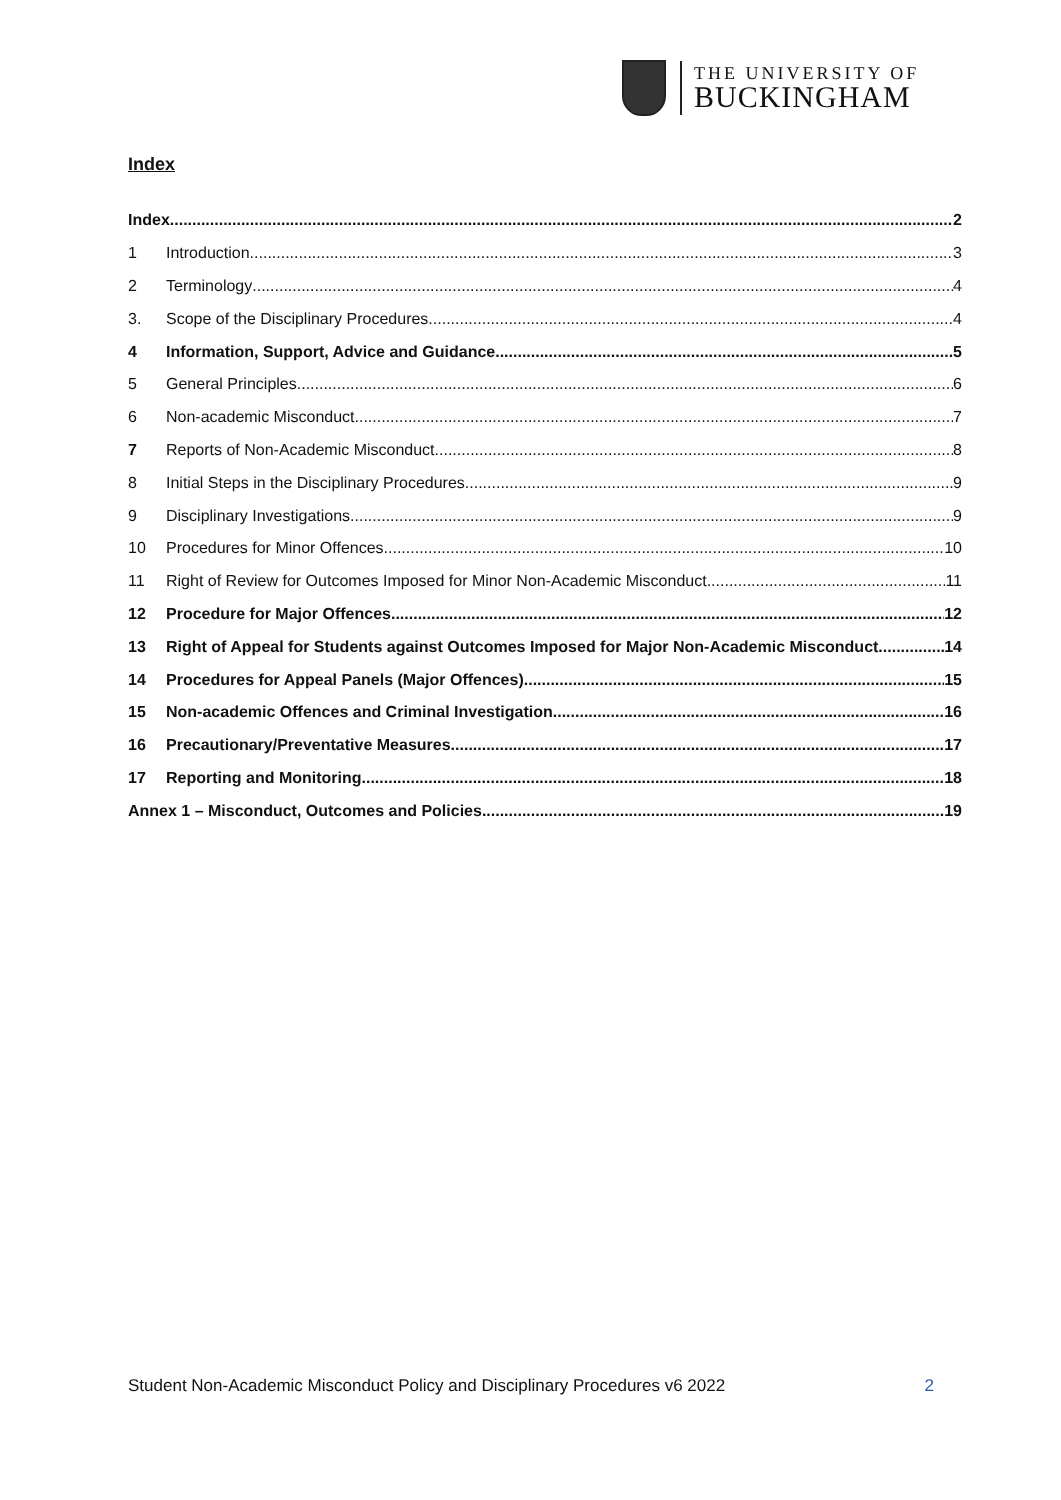THE UNIVERSITY OF
BUCKINGHAM
Index
Index 2
1 Introduction 3
2 Terminology 4
3. Scope of the Disciplinary Procedures 4
4 Information, Support, Advice and Guidance 5
5 General Principles 6
6 Non-academic Misconduct 7
7 Reports of Non-Academic Misconduct 8
8 Initial Steps in the Disciplinary Procedures 9
9 Disciplinary Investigations 9
10 Procedures for Minor Offences 10
11 Right of Review for Outcomes Imposed for Minor Non-Academic Misconduct 11
12 Procedure for Major Offences 12
13 Right of Appeal for Students against Outcomes Imposed for Major Non-Academic Misconduct 14
14 Procedures for Appeal Panels (Major Offences) 15
15 Non-academic Offences and Criminal Investigation 16
16 Precautionary/Preventative Measures 17
17 Reporting and Monitoring 18
Annex 1 – Misconduct, Outcomes and Policies 19
Student Non-Academic Misconduct Policy and Disciplinary Procedures v6 2022 2